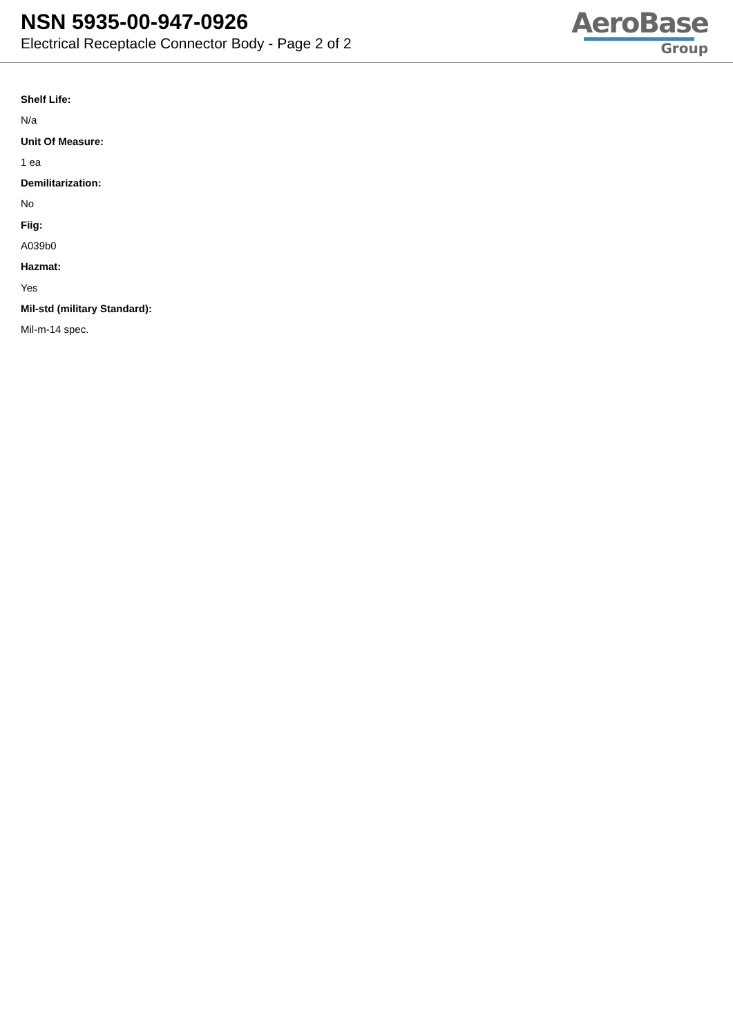NSN 5935-00-947-0926
Electrical Receptacle Connector Body - Page 2 of 2
AeroBase
Group
Shelf Life:
N/a
Unit Of Measure:
1 ea
Demilitarization:
No
Fiig:
A039b0
Hazmat:
Yes
Mil-std (military Standard):
Mil-m-14 spec.